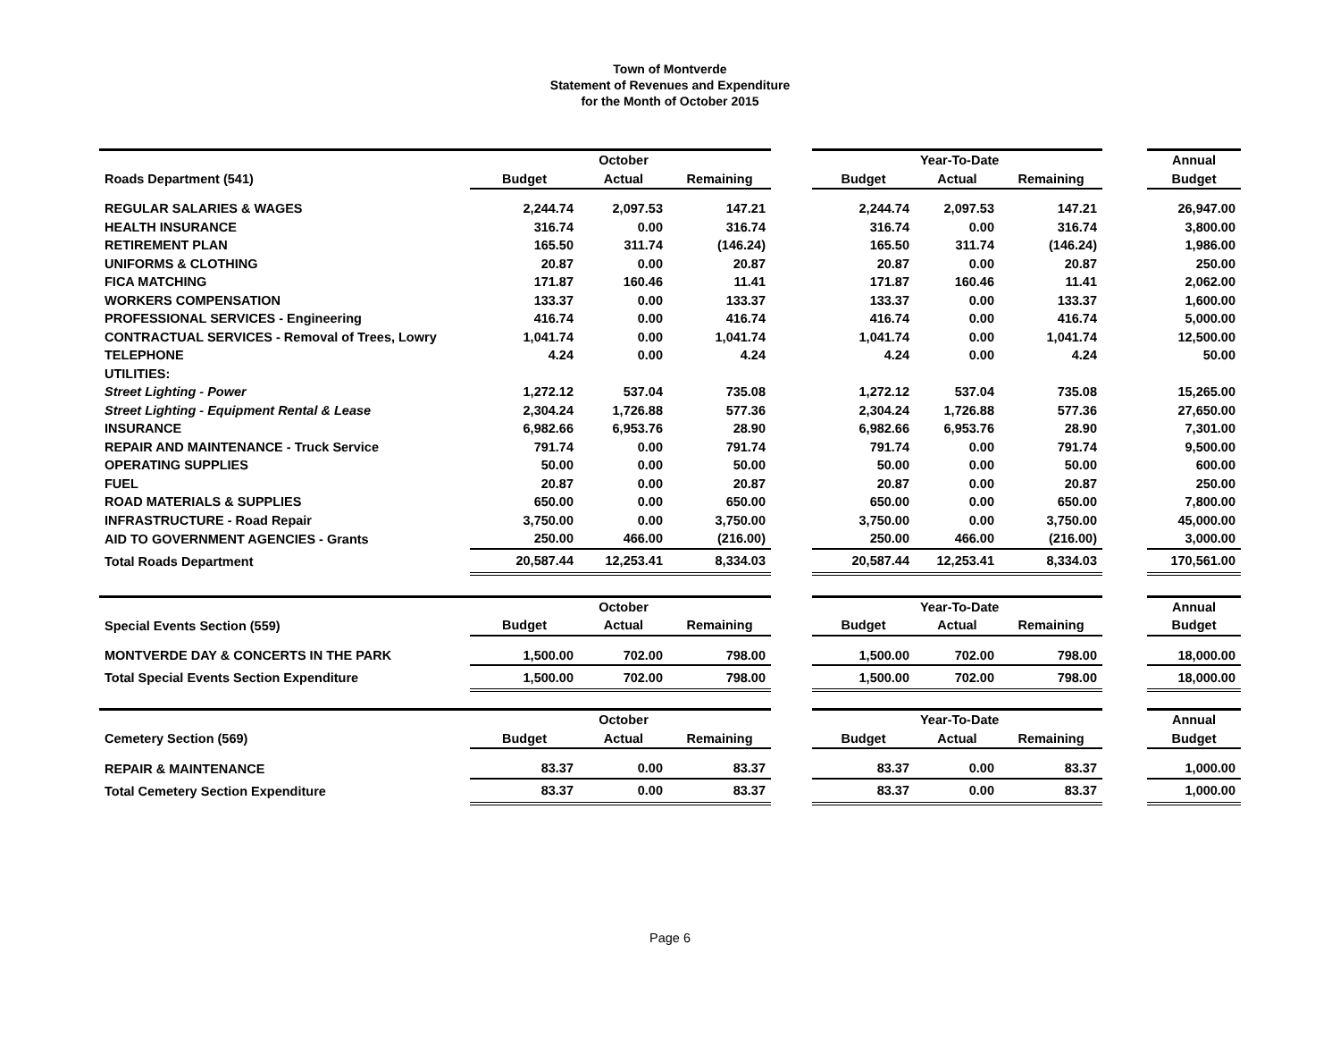Town of Montverde
Statement of Revenues and Expenditure
for the Month of October 2015
| | | October | | | | Year-To-Date | | | Annual |
| --- | --- | --- | --- | --- | --- | --- | --- | --- | --- |
| Roads Department (541) | Budget | Actual | Remaining | | Budget | Actual | Remaining | | Budget |
| REGULAR SALARIES & WAGES | 2,244.74 | 2,097.53 | 147.21 | | 2,244.74 | 2,097.53 | 147.21 | | 26,947.00 |
| HEALTH INSURANCE | 316.74 | 0.00 | 316.74 | | 316.74 | 0.00 | 316.74 | | 3,800.00 |
| RETIREMENT PLAN | 165.50 | 311.74 | (146.24) | | 165.50 | 311.74 | (146.24) | | 1,986.00 |
| UNIFORMS & CLOTHING | 20.87 | 0.00 | 20.87 | | 20.87 | 0.00 | 20.87 | | 250.00 |
| FICA MATCHING | 171.87 | 160.46 | 11.41 | | 171.87 | 160.46 | 11.41 | | 2,062.00 |
| WORKERS COMPENSATION | 133.37 | 0.00 | 133.37 | | 133.37 | 0.00 | 133.37 | | 1,600.00 |
| PROFESSIONAL SERVICES - Engineering | 416.74 | 0.00 | 416.74 | | 416.74 | 0.00 | 416.74 | | 5,000.00 |
| CONTRACTUAL SERVICES - Removal of Trees, Lowry | 1,041.74 | 0.00 | 1,041.74 | | 1,041.74 | 0.00 | 1,041.74 | | 12,500.00 |
| TELEPHONE | 4.24 | 0.00 | 4.24 | | 4.24 | 0.00 | 4.24 | | 50.00 |
| UTILITIES: | | | | | | | | | |
| Street Lighting - Power | 1,272.12 | 537.04 | 735.08 | | 1,272.12 | 537.04 | 735.08 | | 15,265.00 |
| Street Lighting - Equipment Rental & Lease | 2,304.24 | 1,726.88 | 577.36 | | 2,304.24 | 1,726.88 | 577.36 | | 27,650.00 |
| INSURANCE | 6,982.66 | 6,953.76 | 28.90 | | 6,982.66 | 6,953.76 | 28.90 | | 7,301.00 |
| REPAIR AND MAINTENANCE - Truck Service | 791.74 | 0.00 | 791.74 | | 791.74 | 0.00 | 791.74 | | 9,500.00 |
| OPERATING SUPPLIES | 50.00 | 0.00 | 50.00 | | 50.00 | 0.00 | 50.00 | | 600.00 |
| FUEL | 20.87 | 0.00 | 20.87 | | 20.87 | 0.00 | 20.87 | | 250.00 |
| ROAD MATERIALS & SUPPLIES | 650.00 | 0.00 | 650.00 | | 650.00 | 0.00 | 650.00 | | 7,800.00 |
| INFRASTRUCTURE - Road Repair | 3,750.00 | 0.00 | 3,750.00 | | 3,750.00 | 0.00 | 3,750.00 | | 45,000.00 |
| AID TO GOVERNMENT AGENCIES - Grants | 250.00 | 466.00 | (216.00) | | 250.00 | 466.00 | (216.00) | | 3,000.00 |
| Total Roads Department | 20,587.44 | 12,253.41 | 8,334.03 | | 20,587.44 | 12,253.41 | 8,334.03 | | 170,561.00 |
| | | October | | | | Year-To-Date | | | Annual |
| Special Events Section (559) | Budget | Actual | Remaining | | Budget | Actual | Remaining | | Budget |
| MONTVERDE DAY & CONCERTS IN THE PARK | 1,500.00 | 702.00 | 798.00 | | 1,500.00 | 702.00 | 798.00 | | 18,000.00 |
| Total Special Events Section Expenditure | 1,500.00 | 702.00 | 798.00 | | 1,500.00 | 702.00 | 798.00 | | 18,000.00 |
| | | October | | | | Year-To-Date | | | Annual |
| Cemetery Section (569) | Budget | Actual | Remaining | | Budget | Actual | Remaining | | Budget |
| REPAIR & MAINTENANCE | 83.37 | 0.00 | 83.37 | | 83.37 | 0.00 | 83.37 | | 1,000.00 |
| Total Cemetery Section Expenditure | 83.37 | 0.00 | 83.37 | | 83.37 | 0.00 | 83.37 | | 1,000.00 |
Page 6